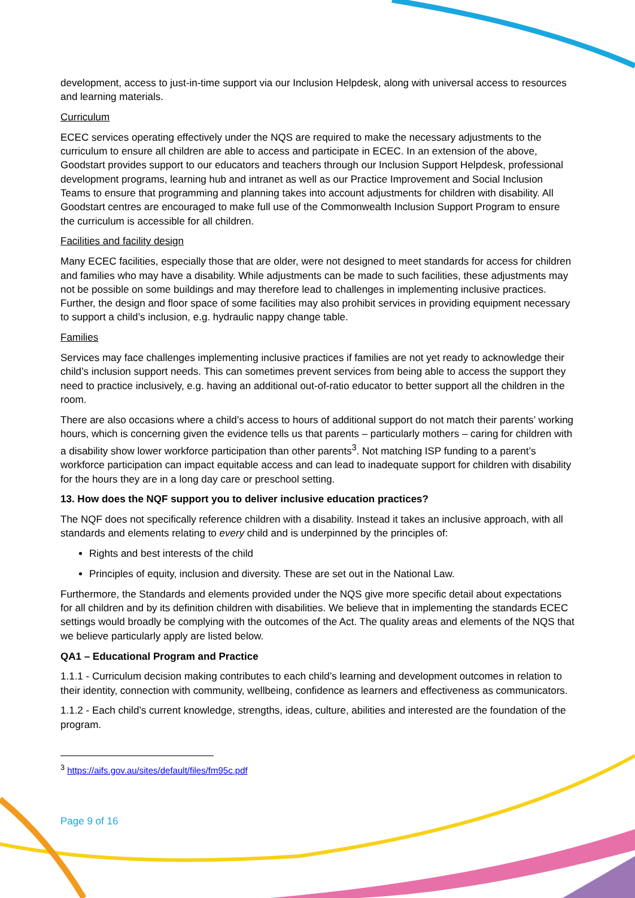development, access to just-in-time support via our Inclusion Helpdesk, along with universal access to resources and learning materials.
Curriculum
ECEC services operating effectively under the NQS are required to make the necessary adjustments to the curriculum to ensure all children are able to access and participate in ECEC. In an extension of the above, Goodstart provides support to our educators and teachers through our Inclusion Support Helpdesk, professional development programs, learning hub and intranet as well as our Practice Improvement and Social Inclusion Teams to ensure that programming and planning takes into account adjustments for children with disability. All Goodstart centres are encouraged to make full use of the Commonwealth Inclusion Support Program to ensure the curriculum is accessible for all children.
Facilities and facility design
Many ECEC facilities, especially those that are older, were not designed to meet standards for access for children and families who may have a disability. While adjustments can be made to such facilities, these adjustments may not be possible on some buildings and may therefore lead to challenges in implementing inclusive practices. Further, the design and floor space of some facilities may also prohibit services in providing equipment necessary to support a child’s inclusion, e.g. hydraulic nappy change table.
Families
Services may face challenges implementing inclusive practices if families are not yet ready to acknowledge their child’s inclusion support needs. This can sometimes prevent services from being able to access the support they need to practice inclusively, e.g. having an additional out-of-ratio educator to better support all the children in the room.
There are also occasions where a child’s access to hours of additional support do not match their parents’ working hours, which is concerning given the evidence tells us that parents – particularly mothers – caring for children with a disability show lower workforce participation than other parents<sup>3</sup>. Not matching ISP funding to a parent’s workforce participation can impact equitable access and can lead to inadequate support for children with disability for the hours they are in a long day care or preschool setting.
13. How does the NQF support you to deliver inclusive education practices?
The NQF does not specifically reference children with a disability. Instead it takes an inclusive approach, with all standards and elements relating to every child and is underpinned by the principles of:
Rights and best interests of the child
Principles of equity, inclusion and diversity. These are set out in the National Law.
Furthermore, the Standards and elements provided under the NQS give more specific detail about expectations for all children and by its definition children with disabilities. We believe that in implementing the standards ECEC settings would broadly be complying with the outcomes of the Act. The quality areas and elements of the NQS that we believe particularly apply are listed below.
QA1 – Educational Program and Practice
1.1.1 - Curriculum decision making contributes to each child’s learning and development outcomes in relation to their identity, connection with community, wellbeing, confidence as learners and effectiveness as communicators.
1.1.2 - Each child’s current knowledge, strengths, ideas, culture, abilities and interested are the foundation of the program.
<sup>3</sup> https://aifs.gov.au/sites/default/files/fm95c.pdf
Page 9 of 16